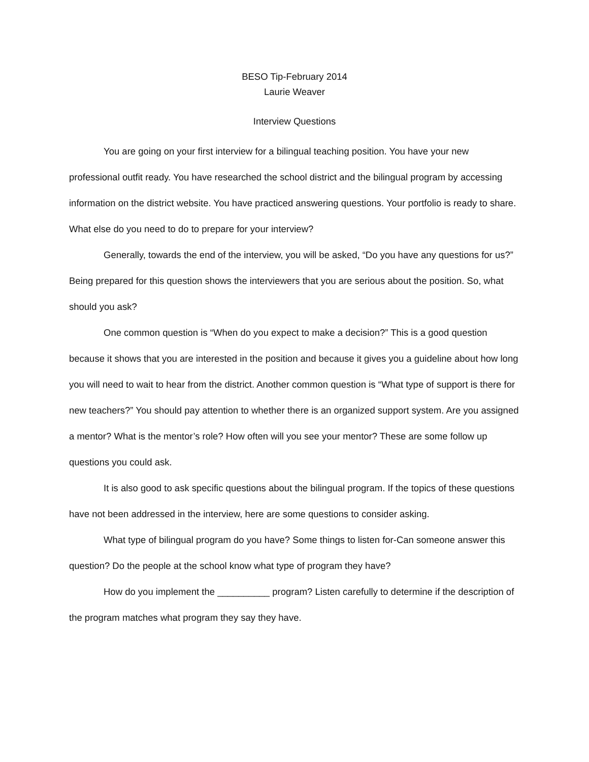BESO Tip-February 2014
Laurie Weaver
Interview Questions
You are going on your first interview for a bilingual teaching position. You have your new professional outfit ready. You have researched the school district and the bilingual program by accessing information on the district website. You have practiced answering questions. Your portfolio is ready to share. What else do you need to do to prepare for your interview?
Generally, towards the end of the interview, you will be asked, “Do you have any questions for us?” Being prepared for this question shows the interviewers that you are serious about the position. So, what should you ask?
One common question is “When do you expect to make a decision?” This is a good question because it shows that you are interested in the position and because it gives you a guideline about how long you will need to wait to hear from the district. Another common question is “What type of support is there for new teachers?” You should pay attention to whether there is an organized support system. Are you assigned a mentor? What is the mentor’s role? How often will you see your mentor? These are some follow up questions you could ask.
It is also good to ask specific questions about the bilingual program. If the topics of these questions have not been addressed in the interview, here are some questions to consider asking.
What type of bilingual program do you have? Some things to listen for-Can someone answer this question? Do the people at the school know what type of program they have?
How do you implement the __________ program? Listen carefully to determine if the description of the program matches what program they say they have.